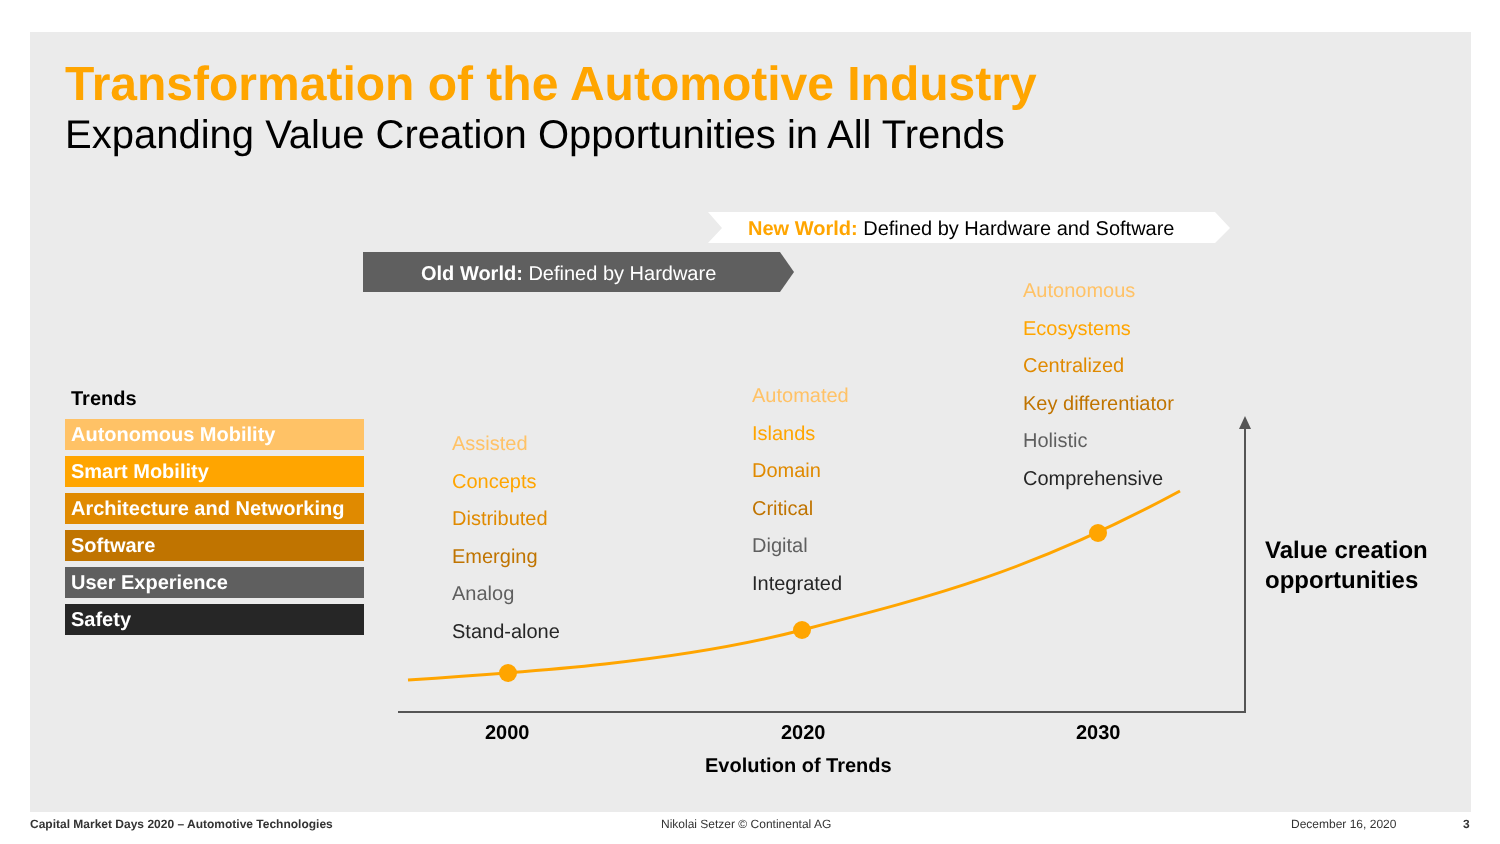Transformation of the Automotive Industry
Expanding Value Creation Opportunities in All Trends
New World: Defined by Hardware and Software
Old World: Defined by Hardware
Trends
Autonomous Mobility
Smart Mobility
Architecture and Networking
Software
User Experience
Safety
Assisted
Concepts
Distributed
Emerging
Analog
Stand-alone
Automated
Islands
Domain
Critical
Digital
Integrated
Autonomous
Ecosystems
Centralized
Key differentiator
Holistic
Comprehensive
Value creation
opportunities
2000 2020 2030
Evolution of Trends
Capital Market Days 2020 – Automotive Technologies
Nikolai Setzer © Continental AG
December 16, 2020 3